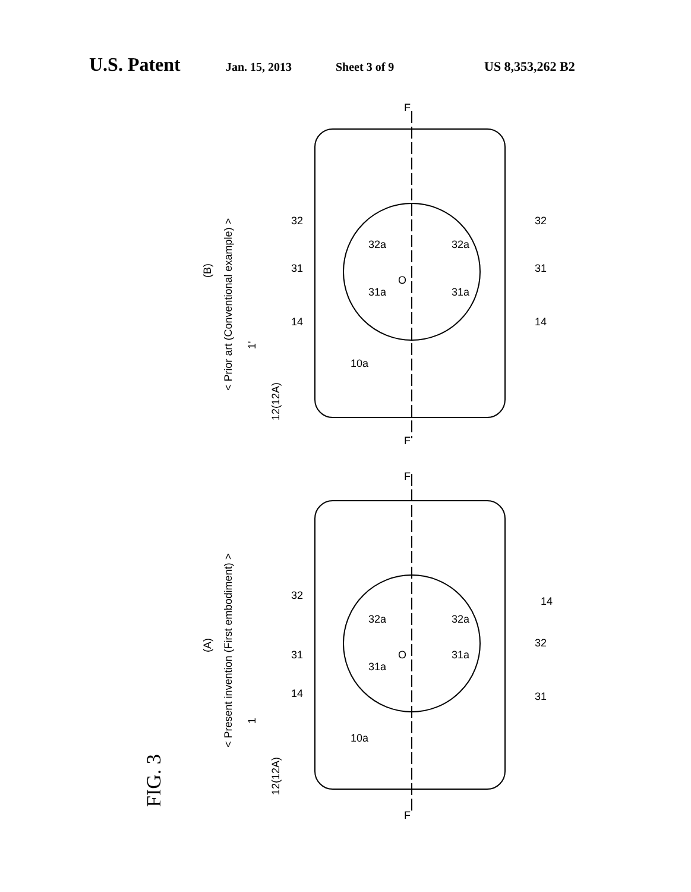U.S. Patent Jan. 15, 2013 Sheet 3 of 9 US 8,353,262 B2
FIG. 3
(B)
< Prior art (Conventional example) >
(A)
< Present invention (First embodiment) >
12(12A)
12(12A)
1'
1
F
F
F
F
32
31
14
32a
31a
10a
O
32a
31a
32
31
14
32
31
14
32a
31a
10a
O
32a
31a
14
32
31